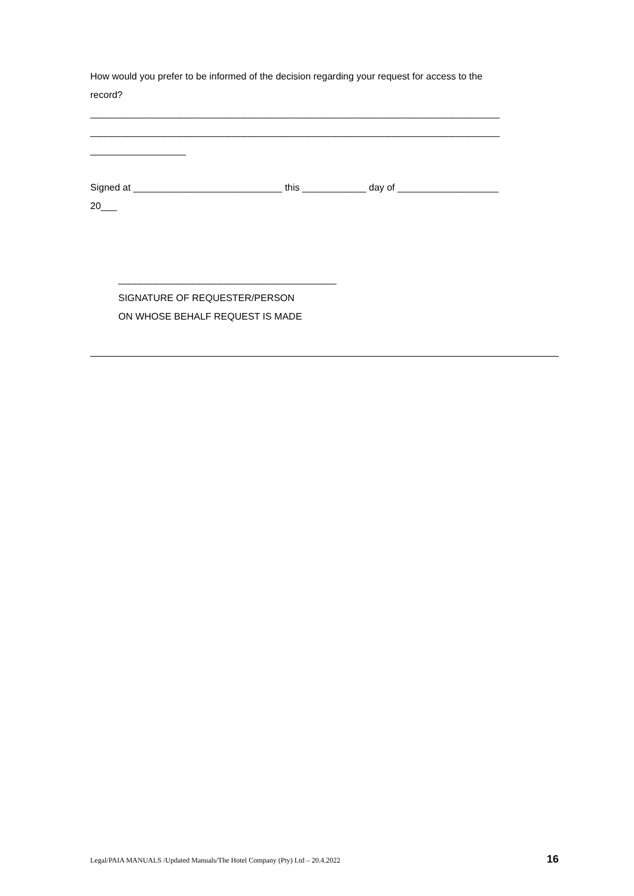How would you prefer to be informed of the decision regarding your request for access to the
record?
_____________________________________________________________________________
_____________________________________________________________________________
__________________
Signed at ____________________________ this ____________ day of ___________________
20___
_________________________________________
SIGNATURE OF REQUESTER/PERSON
ON WHOSE BEHALF REQUEST IS MADE
Legal/PAIA MANUALS /Updated Manuals/The Hotel Company (Pty) Ltd – 20.4.2022 16